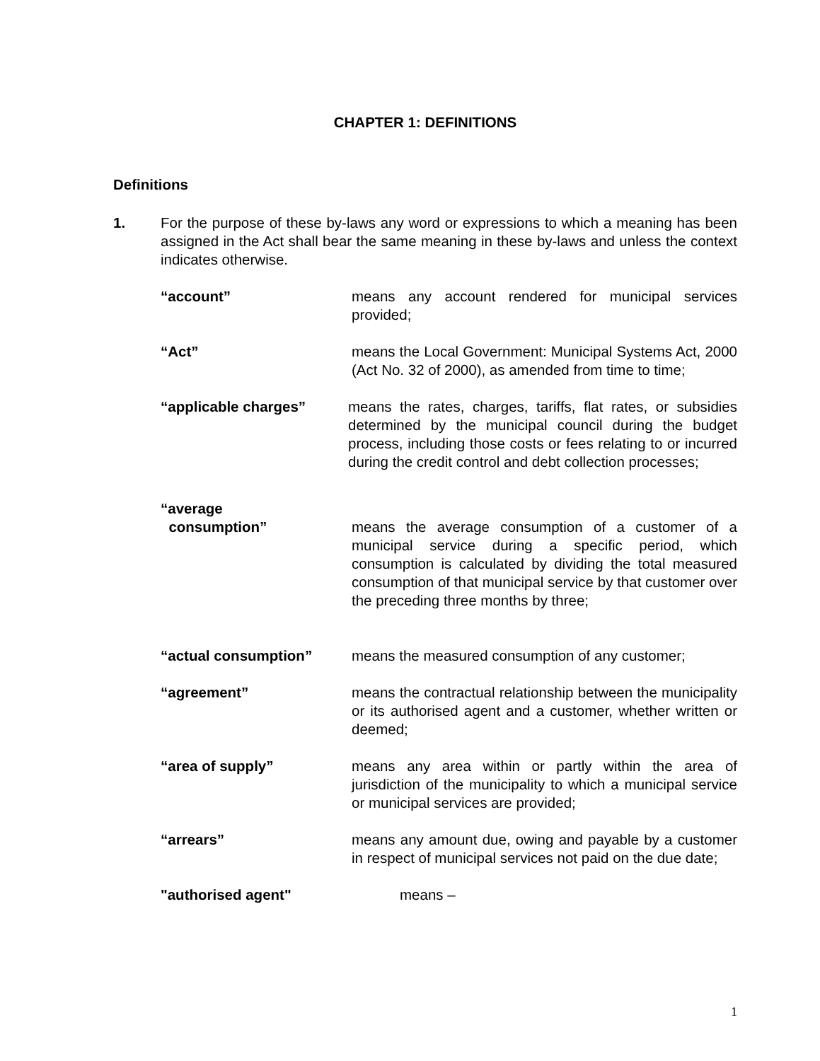CHAPTER 1: DEFINITIONS
Definitions
1. For the purpose of these by-laws any word or expressions to which a meaning has been assigned in the Act shall bear the same meaning in these by-laws and unless the context indicates otherwise.
“account” means any account rendered for municipal services provided;
“Act” means the Local Government: Municipal Systems Act, 2000 (Act No. 32 of 2000), as amended from time to time;
“applicable charges” means the rates, charges, tariffs, flat rates, or subsidies determined by the municipal council during the budget process, including those costs or fees relating to or incurred during the credit control and debt collection processes;
“average
consumption”
means the average consumption of a customer of a municipal service during a specific period, which consumption is calculated by dividing the total measured consumption of that municipal service by that customer over the preceding three months by three;
“actual consumption” means the measured consumption of any customer;
“agreement” means the contractual relationship between the municipality or its authorised agent and a customer, whether written or deemed;
“area of supply” means any area within or partly within the area of jurisdiction of the municipality to which a municipal service or municipal services are provided;
“arrears” means any amount due, owing and payable by a customer in respect of municipal services not paid on the due date;
"authorised agent" means –
1